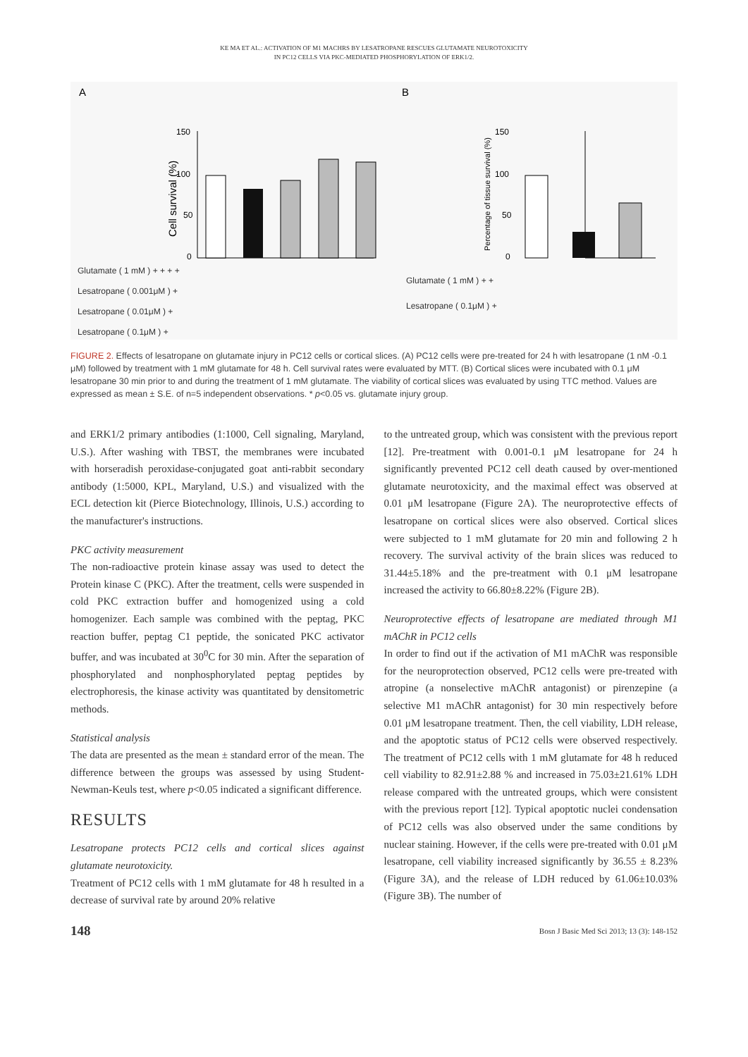KE MA ET AL.: ACTIVATION OF M1 MACHRS BY LESATROPANE RESCUES GLUTAMATE NEUROTOXICITY
IN PC12 CELLS VIA PKC-MEDIATED PHOSPHORYLATION OF ERK1/2.
A
B
150
100
50
0
Cell survival (%)
150
100
50
0
Percentage of tissue survival (%)
Glutamate ( 1 mM ) + + + +
Lesatropane ( 0.001μM ) +
Lesatropane ( 0.01μM ) +
Lesatropane ( 0.1μM ) +
Glutamate ( 1 mM ) + +
Lesatropane ( 0.1μM ) +
FIGURE 2. Effects of lesatropane on glutamate injury in PC12 cells or cortical slices. (A) PC12 cells were pre-treated for 24 h with lesatropane (1 nM -0.1 μM) followed by treatment with 1 mM glutamate for 48 h. Cell survival rates were evaluated by MTT. (B) Cortical slices were incubated with 0.1 μM lesatropane 30 min prior to and during the treatment of 1 mM glutamate. The viability of cortical slices was evaluated by using TTC method. Values are expressed as mean ± S.E. of n=5 independent observations. * p<0.05 vs. glutamate injury group.
and ERK1/2 primary antibodies (1:1000, Cell signaling, Maryland, U.S.). After washing with TBST, the membranes were incubated with horseradish peroxidase-conjugated goat anti-rabbit secondary antibody (1:5000, KPL, Maryland, U.S.) and visualized with the ECL detection kit (Pierce Biotechnology, Illinois, U.S.) according to the manufacturer's instructions.
PKC activity measurement
The non-radioactive protein kinase assay was used to detect the Protein kinase C (PKC). After the treatment, cells were suspended in cold PKC extraction buffer and homogenized using a cold homogenizer. Each sample was combined with the peptag, PKC reaction buffer, peptag C1 peptide, the sonicated PKC activator buffer, and was incubated at 30<sup>0</sup>C for 30 min. After the separation of phosphorylated and nonphosphorylated peptag peptides by electrophoresis, the kinase activity was quantitated by densitometric methods.
Statistical analysis
The data are presented as the mean ± standard error of the mean. The difference between the groups was assessed by using Student-Newman-Keuls test, where p<0.05 indicated a significant difference.
RESULTS
Lesatropane protects PC12 cells and cortical slices against glutamate neurotoxicity.
Treatment of PC12 cells with 1 mM glutamate for 48 h resulted in a decrease of survival rate by around 20% relative
to the untreated group, which was consistent with the previous report [12]. Pre-treatment with 0.001-0.1 μM lesatropane for 24 h significantly prevented PC12 cell death caused by over-mentioned glutamate neurotoxicity, and the maximal effect was observed at 0.01 μM lesatropane (Figure 2A). The neuroprotective effects of lesatropane on cortical slices were also observed. Cortical slices were subjected to 1 mM glutamate for 20 min and following 2 h recovery. The survival activity of the brain slices was reduced to 31.44±5.18% and the pre-treatment with 0.1 μM lesatropane increased the activity to 66.80±8.22% (Figure 2B).
Neuroprotective effects of lesatropane are mediated through M1 mAChR in PC12 cells
In order to find out if the activation of M1 mAChR was responsible for the neuroprotection observed, PC12 cells were pre-treated with atropine (a nonselective mAChR antagonist) or pirenzepine (a selective M1 mAChR antagonist) for 30 min respectively before 0.01 μM lesatropane treatment. Then, the cell viability, LDH release, and the apoptotic status of PC12 cells were observed respectively. The treatment of PC12 cells with 1 mM glutamate for 48 h reduced cell viability to 82.91±2.88 % and increased in 75.03±21.61% LDH release compared with the untreated groups, which were consistent with the previous report [12]. Typical apoptotic nuclei condensation of PC12 cells was also observed under the same conditions by nuclear staining. However, if the cells were pre-treated with 0.01 μM lesatropane, cell viability increased significantly by 36.55 ± 8.23% (Figure 3A), and the release of LDH reduced by 61.06±10.03% (Figure 3B). The number of
148 Bosn J Basic Med Sci 2013; 13 (3): 148-152